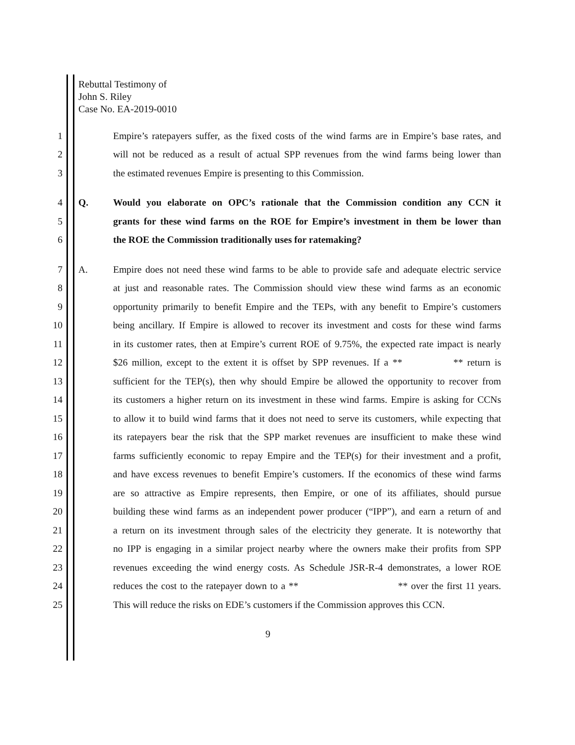Rebuttal Testimony of
John S. Riley
Case No. EA-2019-0010
1 Empire’s ratepayers suffer, as the fixed costs of the wind farms are in Empire’s base rates, and
2 will not be reduced as a result of actual SPP revenues from the wind farms being lower than
3 the estimated revenues Empire is presenting to this Commission.
4 Q. Would you elaborate on OPC’s rationale that the Commission condition any CCN it
5 grants for these wind farms on the ROE for Empire’s investment in them be lower than
6 the ROE the Commission traditionally uses for ratemaking?
7 A. Empire does not need these wind farms to be able to provide safe and adequate electric service
8 at just and reasonable rates. The Commission should view these wind farms as an economic
9 opportunity primarily to benefit Empire and the TEPs, with any benefit to Empire’s customers
10 being ancillary. If Empire is allowed to recover its investment and costs for these wind farms
11 in its customer rates, then at Empire’s current ROE of 9.75%, the expected rate impact is nearly
12 $26 million, except to the extent it is offset by SPP revenues. If a ** ** return is
13 sufficient for the TEP(s), then why should Empire be allowed the opportunity to recover from
14 its customers a higher return on its investment in these wind farms. Empire is asking for CCNs
15 to allow it to build wind farms that it does not need to serve its customers, while expecting that
16 its ratepayers bear the risk that the SPP market revenues are insufficient to make these wind
17 farms sufficiently economic to repay Empire and the TEP(s) for their investment and a profit,
18 and have excess revenues to benefit Empire’s customers. If the economics of these wind farms
19 are so attractive as Empire represents, then Empire, or one of its affiliates, should pursue
20 building these wind farms as an independent power producer (“IPP”), and earn a return of and
21 a return on its investment through sales of the electricity they generate. It is noteworthy that
22 no IPP is engaging in a similar project nearby where the owners make their profits from SPP
23 revenues exceeding the wind energy costs. As Schedule JSR-R-4 demonstrates, a lower ROE
24 reduces the cost to the ratepayer down to a ** ** over the first 11 years.
25 This will reduce the risks on EDE’s customers if the Commission approves this CCN.
9